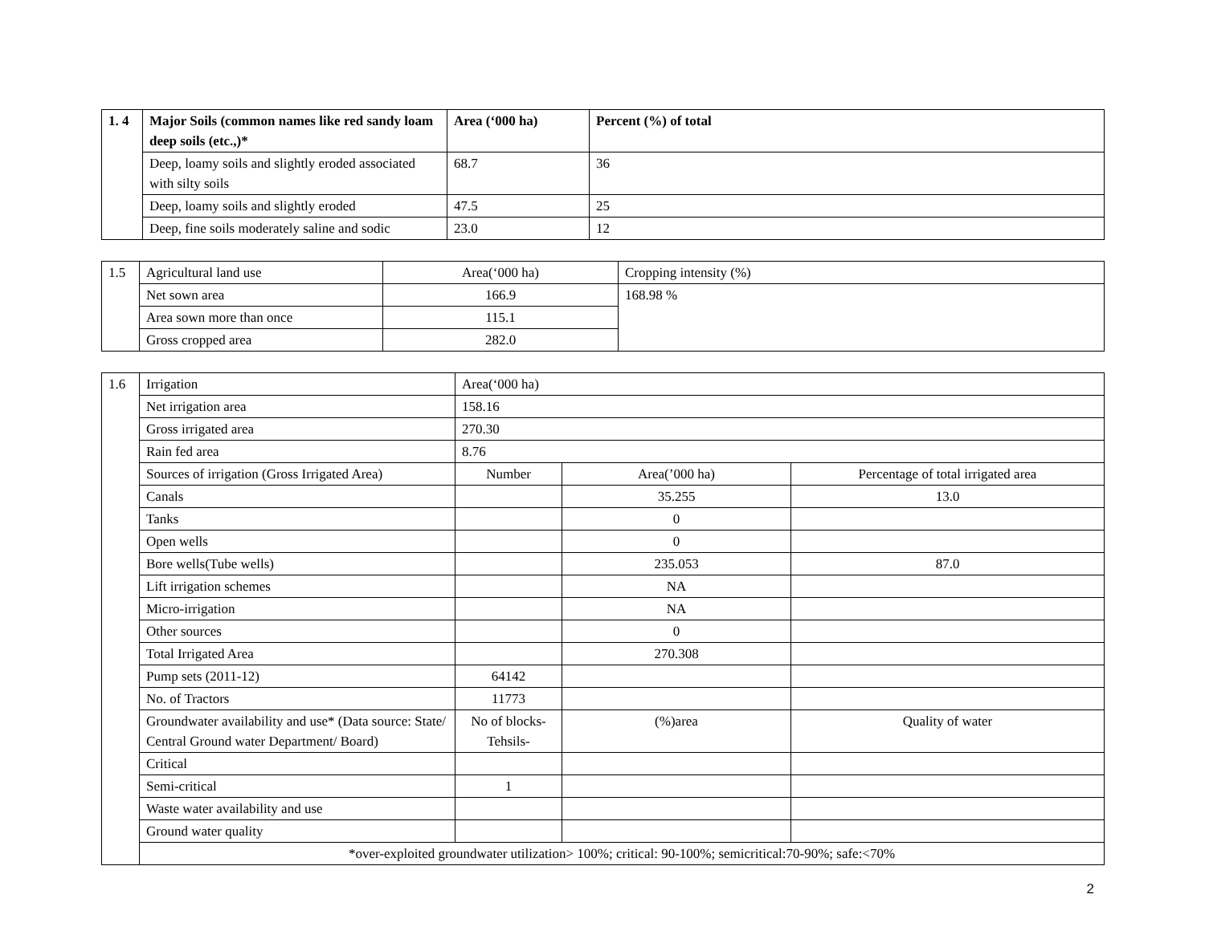| 1. 4 | Major Soils (common names like red sandy loam deep soils (etc.,)* | Area (‘000 ha) | Percent (%) of total |
| | Deep, loamy soils and slightly eroded associated with silty soils | 68.7 | 36 |
| | Deep, loamy soils and slightly eroded | 47.5 | 25 |
| | Deep, fine soils moderately saline and sodic | 23.0 | 12 |
| 1.5 | Agricultural land use | Area(‘000 ha) | Cropping intensity (%) |
| | Net sown area | 166.9 | 168.98 % |
| | Area sown more than once | 115.1 | |
| | Gross cropped area | 282.0 | |
| 1.6 | Irrigation | Area(‘000 ha) | | |
| | Net irrigation area | 158.16 | | |
| | Gross irrigated area | 270.30 | | |
| | Rain fed area | 8.76 | | |
| | Sources of irrigation (Gross Irrigated Area) | Number | Area(’000 ha) | Percentage of total irrigated area |
| | Canals | | 35.255 | 13.0 |
| | Tanks | | 0 | |
| | Open wells | | 0 | |
| | Bore wells(Tube wells) | | 235.053 | 87.0 |
| | Lift irrigation schemes | | NA | |
| | Micro-irrigation | | NA | |
| | Other sources | | 0 | |
| | Total Irrigated Area | | 270.308 | |
| | Pump sets (2011-12) | 64142 | | |
| | No. of Tractors | 11773 | | |
| | Groundwater availability and use* (Data source: State/ Central Ground water Department/ Board) | No of blocks-Tehsils- | (%)area | Quality of water |
| | Critical | | | |
| | Semi-critical | 1 | | |
| | Waste water availability and use | | | |
| | Ground water quality | | | |
| | *over-exploited groundwater utilization> 100%; critical: 90-100%; semicritical:70-90%; safe:<70% | | | |
2